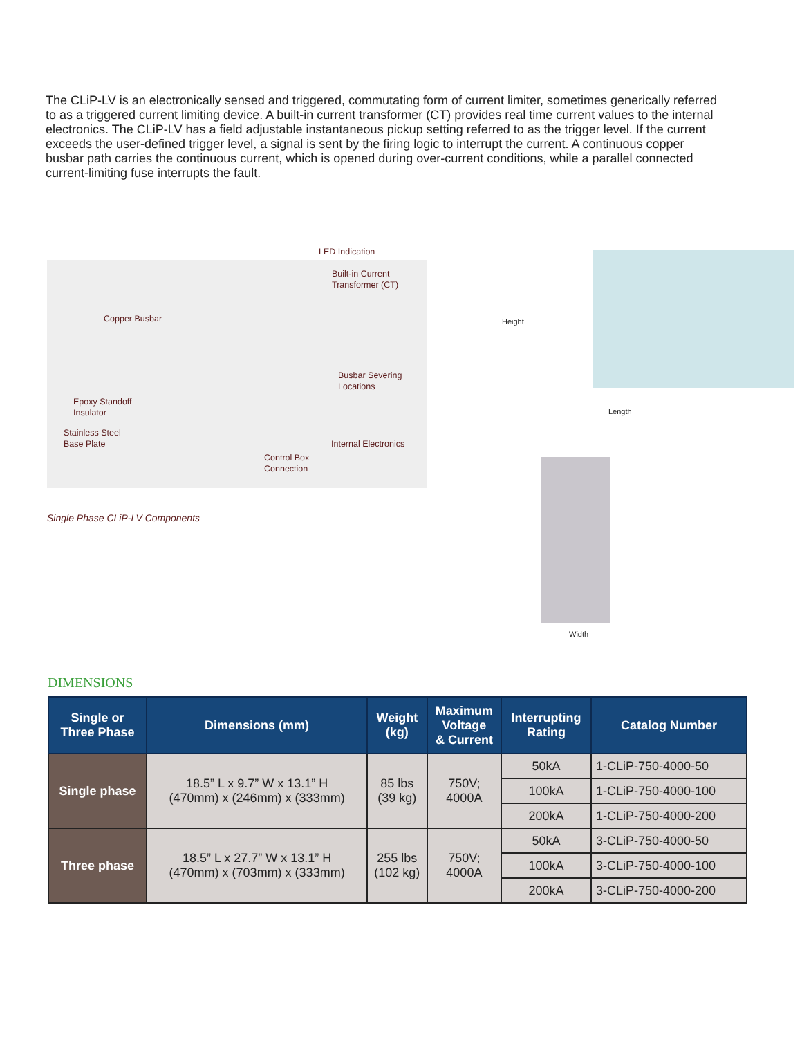The CLiP-LV is an electronically sensed and triggered, commutating form of current limiter, sometimes generically referred to as a triggered current limiting device. A built-in current transformer (CT) provides real time current values to the internal electronics. The CLiP-LV has a field adjustable instantaneous pickup setting referred to as the trigger level. If the current exceeds the user-defined trigger level, a signal is sent by the firing logic to interrupt the current. A continuous copper busbar path carries the continuous current, which is opened during over-current conditions, while a parallel connected current-limiting fuse interrupts the fault.
LED Indication
Built-in Current
Transformer (CT)
Copper Busbar
Busbar Severing
Locations
Epoxy Standoff
Insulator
Stainless Steel
Base Plate Internal Electronics
Control Box
Connection
Single Phase CLiP-LV Components
Height
Length
Width
DIMENSIONS
| Single or Three Phase | Dimensions (mm) | Weight (kg) | Maximum Voltage & Current | Interrupting Rating | Catalog Number |
| --- | --- | --- | --- | --- | --- |
| Single phase | 18.5” L x 9.7” W x 13.1” H (470mm) x (246mm) x (333mm) | 85 lbs (39 kg) | 750V; 4000A | 50kA | 1-CLiP-750-4000-50 |
| | | | | 100kA | 1-CLiP-750-4000-100 |
| | | | | 200kA | 1-CLiP-750-4000-200 |
| Three phase | 18.5” L x 27.7” W x 13.1” H (470mm) x (703mm) x (333mm) | 255 lbs (102 kg) | 750V; 4000A | 50kA | 3-CLiP-750-4000-50 |
| | | | | 100kA | 3-CLiP-750-4000-100 |
| | | | | 200kA | 3-CLiP-750-4000-200 |